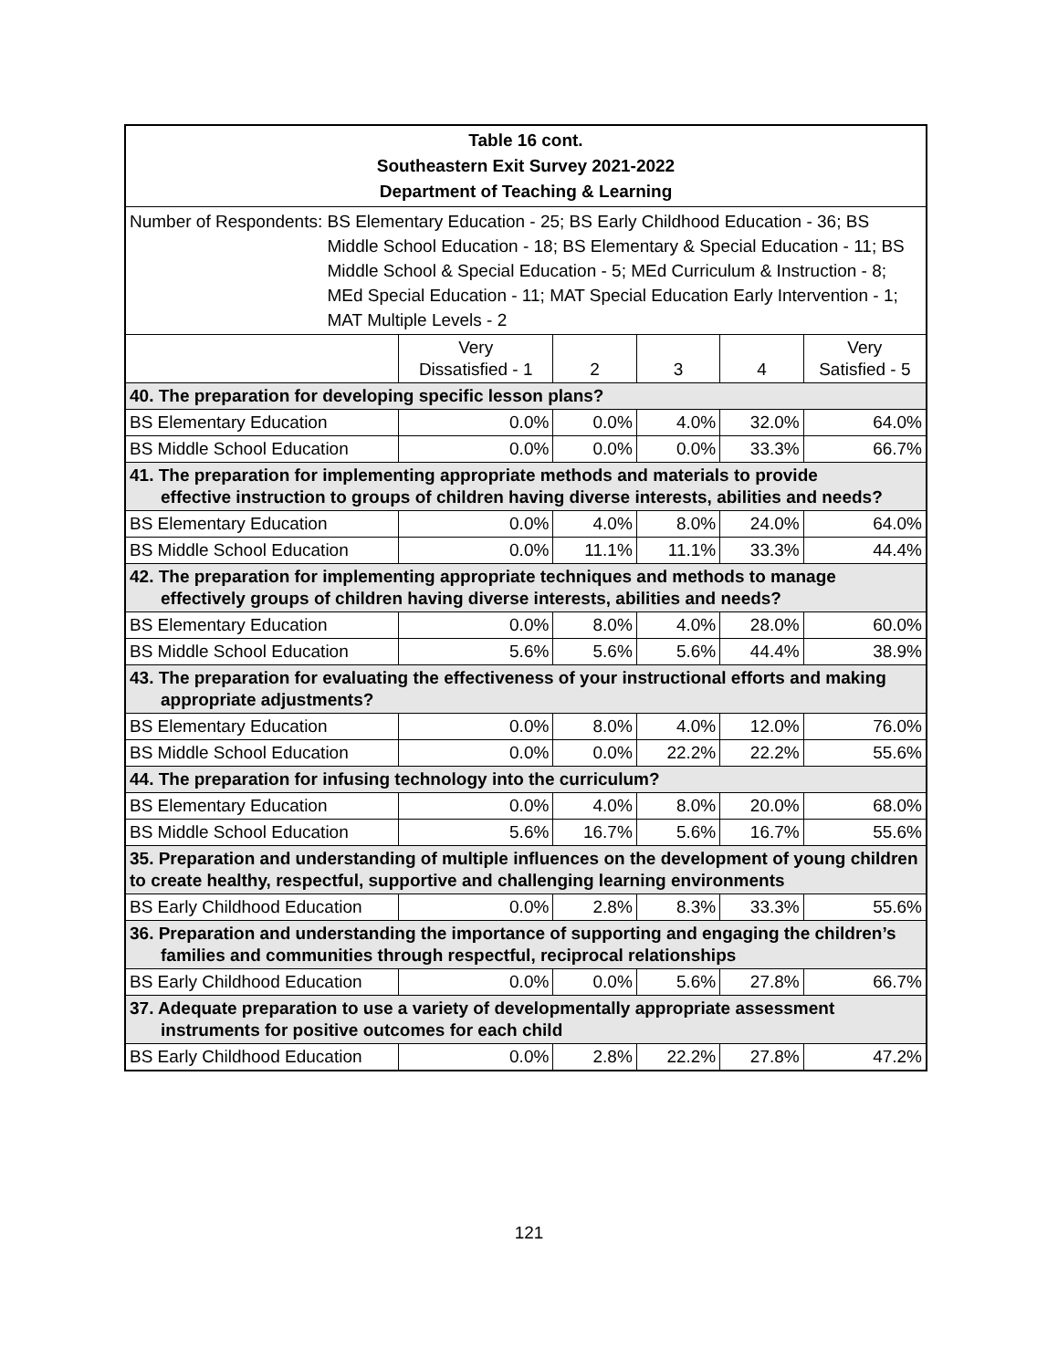| Table 16 cont. Southeastern Exit Survey 2021-2022 Department of Teaching & Learning | | | | | |
| Number of Respondents: BS Elementary Education - 25; BS Early Childhood Education - 36; BS Middle School Education - 18; BS Elementary & Special Education - 11; BS Middle School & Special Education - 5; MEd Curriculum & Instruction - 8; MEd Special Education - 11; MAT Special Education Early Intervention - 1; MAT Multiple Levels - 2 | | | | | |
| | Very Dissatisfied - 1 | 2 | 3 | 4 | Very Satisfied - 5 |
| 40. The preparation for developing specific lesson plans? | | | | | |
| BS Elementary Education | 0.0% | 0.0% | 4.0% | 32.0% | 64.0% |
| BS Middle School Education | 0.0% | 0.0% | 0.0% | 33.3% | 66.7% |
| 41. The preparation for implementing appropriate methods and materials to provide effective instruction to groups of children having diverse interests, abilities and needs? | | | | | |
| BS Elementary Education | 0.0% | 4.0% | 8.0% | 24.0% | 64.0% |
| BS Middle School Education | 0.0% | 11.1% | 11.1% | 33.3% | 44.4% |
| 42. The preparation for implementing appropriate techniques and methods to manage effectively groups of children having diverse interests, abilities and needs? | | | | | |
| BS Elementary Education | 0.0% | 8.0% | 4.0% | 28.0% | 60.0% |
| BS Middle School Education | 5.6% | 5.6% | 5.6% | 44.4% | 38.9% |
| 43. The preparation for evaluating the effectiveness of your instructional efforts and making appropriate adjustments? | | | | | |
| BS Elementary Education | 0.0% | 8.0% | 4.0% | 12.0% | 76.0% |
| BS Middle School Education | 0.0% | 0.0% | 22.2% | 22.2% | 55.6% |
| 44. The preparation for infusing technology into the curriculum? | | | | | |
| BS Elementary Education | 0.0% | 4.0% | 8.0% | 20.0% | 68.0% |
| BS Middle School Education | 5.6% | 16.7% | 5.6% | 16.7% | 55.6% |
| 35. Preparation and understanding of multiple influences on the development of young children to create healthy, respectful, supportive and challenging learning environments | | | | | |
| BS Early Childhood Education | 0.0% | 2.8% | 8.3% | 33.3% | 55.6% |
| 36. Preparation and understanding the importance of supporting and engaging the children’s families and communities through respectful, reciprocal relationships | | | | | |
| BS Early Childhood Education | 0.0% | 0.0% | 5.6% | 27.8% | 66.7% |
| 37. Adequate preparation to use a variety of developmentally appropriate assessment instruments for positive outcomes for each child | | | | | |
| BS Early Childhood Education | 0.0% | 2.8% | 22.2% | 27.8% | 47.2% |
121